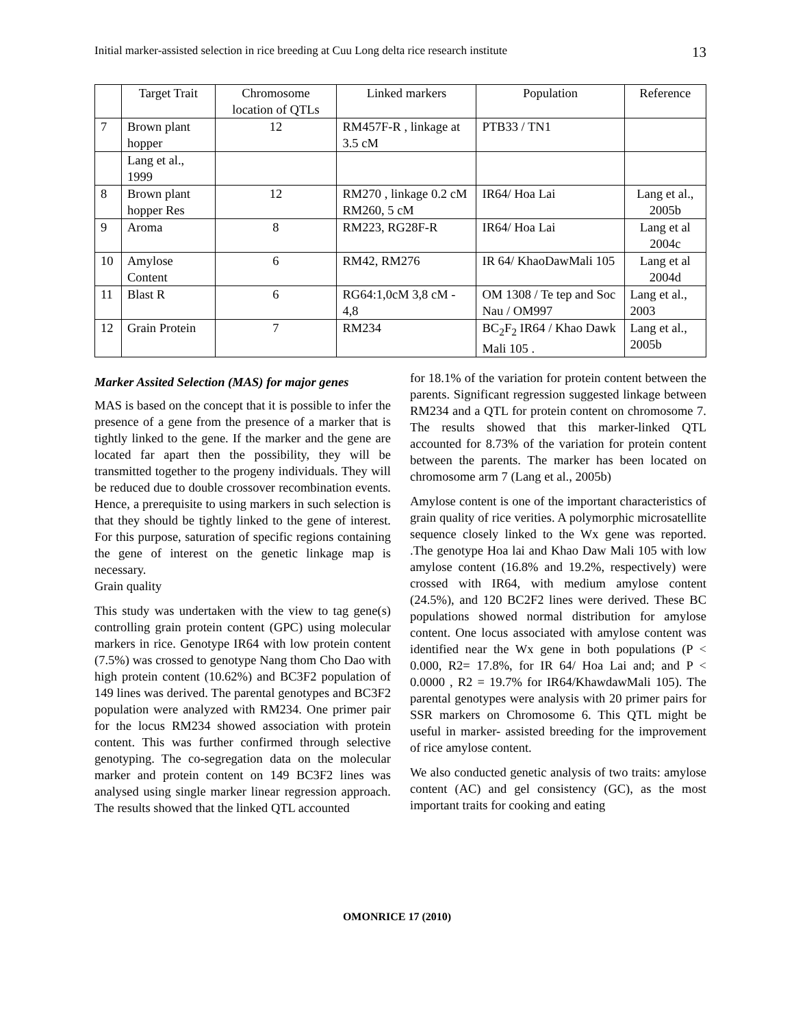Initial marker-assisted selection in rice breeding at Cuu Long delta rice research institute 13
| | Target Trait | Chromosome location of QTLs | Linked markers | Population | Reference |
| --- | --- | --- | --- | --- | --- |
| 7 | Brown plant hopper | 12 | RM457F-R , linkage at 3.5 cM | PTB33 / TN1 | |
| | Lang et al., 1999 | | | | |
| 8 | Brown plant hopper Res | 12 | RM270 , linkage 0.2 cM RM260, 5 cM | IR64/ Hoa Lai | Lang et al., 2005b |
| 9 | Aroma | 8 | RM223, RG28F-R | IR64/ Hoa Lai | Lang et al 2004c |
| 10 | Amylose Content | 6 | RM42, RM276 | IR 64/ KhaoDawMali 105 | Lang et al 2004d |
| 11 | Blast R | 6 | RG64:1,0cM 3,8 cM - 4,8 | OM 1308 / Te tep and Soc Nau / OM997 | Lang et al., 2003 |
| 12 | Grain Protein | 7 | RM234 | BC<sub>2</sub>F<sub>2</sub> IR64 / Khao Dawk Mali 105 . | Lang et al., 2005b |
Marker Assited Selection (MAS) for major genes
MAS is based on the concept that it is possible to infer the presence of a gene from the presence of a marker that is tightly linked to the gene. If the marker and the gene are located far apart then the possibility, they will be transmitted together to the progeny individuals. They will be reduced due to double crossover recombination events. Hence, a prerequisite to using markers in such selection is that they should be tightly linked to the gene of interest. For this purpose, saturation of specific regions containing the gene of interest on the genetic linkage map is necessary.
Grain quality
This study was undertaken with the view to tag gene(s) controlling grain protein content (GPC) using molecular markers in rice. Genotype IR64 with low protein content (7.5%) was crossed to genotype Nang thom Cho Dao with high protein content (10.62%) and BC3F2 population of 149 lines was derived. The parental genotypes and BC3F2 population were analyzed with RM234. One primer pair for the locus RM234 showed association with protein content. This was further confirmed through selective genotyping. The co-segregation data on the molecular marker and protein content on 149 BC3F2 lines was analysed using single marker linear regression approach. The results showed that the linked QTL accounted
for 18.1% of the variation for protein content between the parents. Significant regression suggested linkage between RM234 and a QTL for protein content on chromosome 7. The results showed that this marker-linked QTL accounted for 8.73% of the variation for protein content between the parents. The marker has been located on chromosome arm 7 (Lang et al., 2005b)
Amylose content is one of the important characteristics of grain quality of rice verities. A polymorphic microsatellite sequence closely linked to the Wx gene was reported. .The genotype Hoa lai and Khao Daw Mali 105 with low amylose content (16.8% and 19.2%, respectively) were crossed with IR64, with medium amylose content (24.5%), and 120 BC2F2 lines were derived. These BC populations showed normal distribution for amylose content. One locus associated with amylose content was identified near the Wx gene in both populations (P < 0.000, R2= 17.8%, for IR 64/ Hoa Lai and; and P < 0.0000 , R2 = 19.7% for IR64/KhawdawMali 105). The parental genotypes were analysis with 20 primer pairs for SSR markers on Chromosome 6. This QTL might be useful in marker- assisted breeding for the improvement of rice amylose content.
We also conducted genetic analysis of two traits: amylose content (AC) and gel consistency (GC), as the most important traits for cooking and eating
OMONRICE 17 (2010)